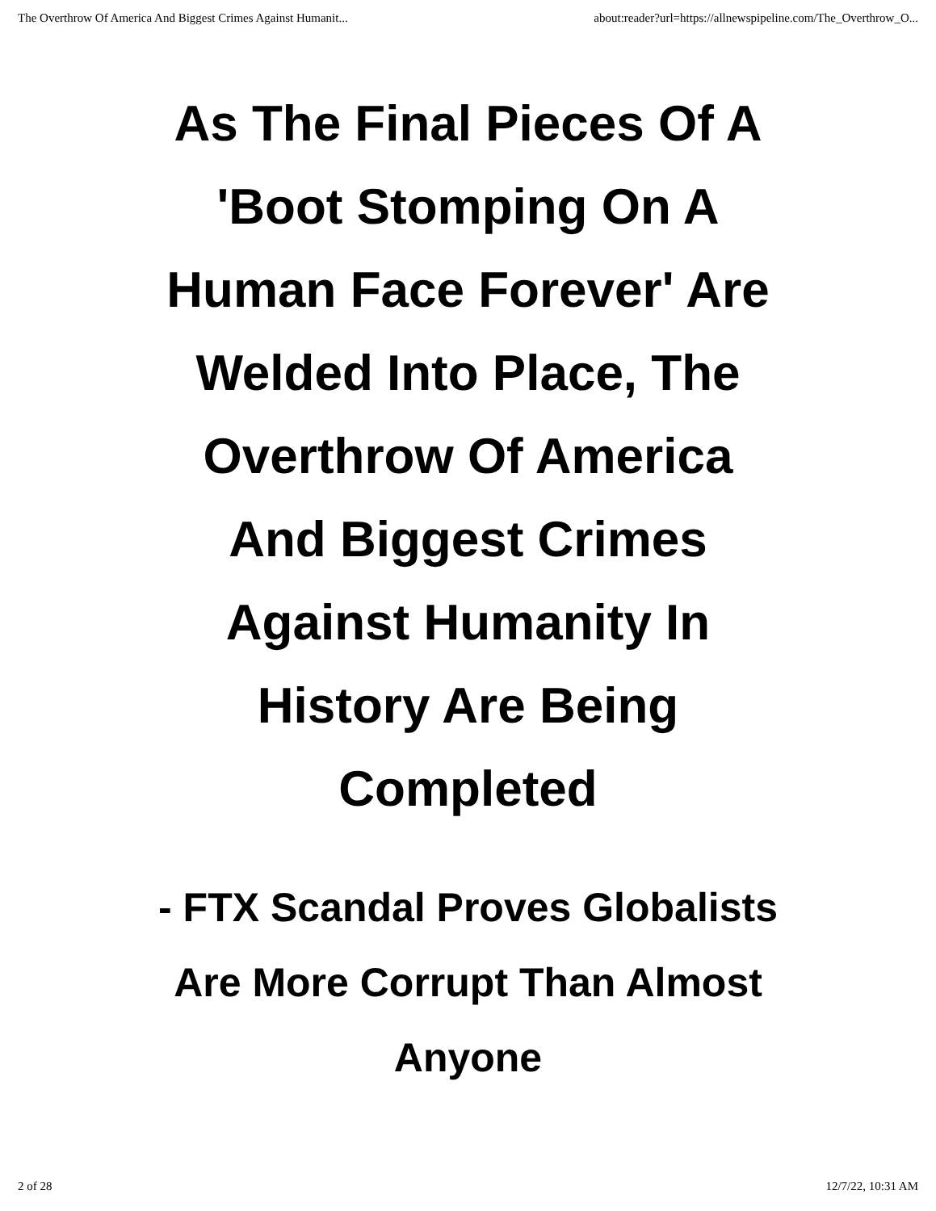The Overthrow Of America And Biggest Crimes Against Humanit... about:reader?url=https://allnewspipeline.com/The_Overthrow_O...
As The Final Pieces Of A 'Boot Stomping On A Human Face Forever' Are Welded Into Place, The Overthrow Of America And Biggest Crimes Against Humanity In History Are Being Completed
- FTX Scandal Proves Globalists Are More Corrupt Than Almost Anyone
2 of 28 12/7/22, 10:31 AM